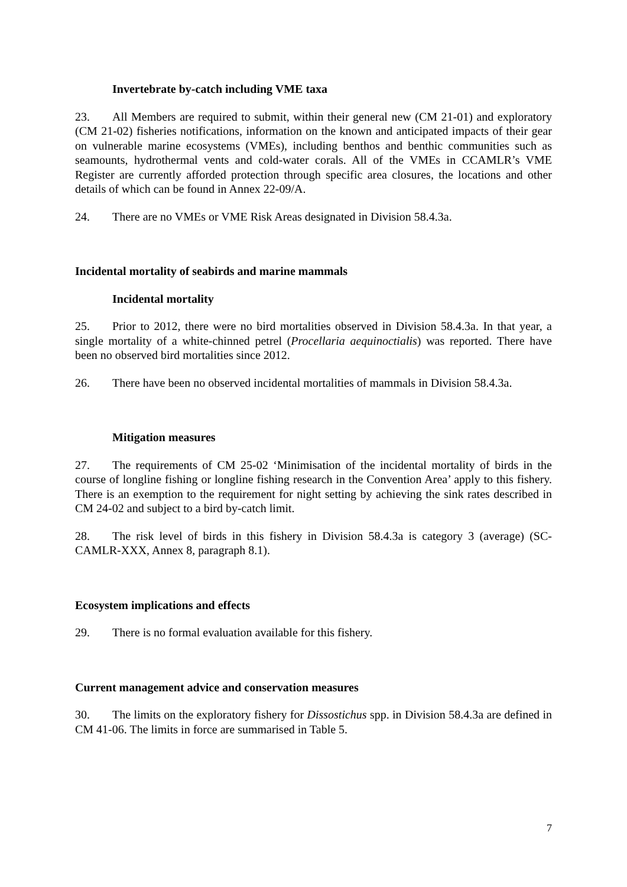Invertebrate by-catch including VME taxa
23. All Members are required to submit, within their general new (CM 21-01) and exploratory (CM 21-02) fisheries notifications, information on the known and anticipated impacts of their gear on vulnerable marine ecosystems (VMEs), including benthos and benthic communities such as seamounts, hydrothermal vents and cold-water corals. All of the VMEs in CCAMLR’s VME Register are currently afforded protection through specific area closures, the locations and other details of which can be found in Annex 22-09/A.
24. There are no VMEs or VME Risk Areas designated in Division 58.4.3a.
Incidental mortality of seabirds and marine mammals
Incidental mortality
25. Prior to 2012, there were no bird mortalities observed in Division 58.4.3a. In that year, a single mortality of a white-chinned petrel (Procellaria aequinoctialis) was reported. There have been no observed bird mortalities since 2012.
26. There have been no observed incidental mortalities of mammals in Division 58.4.3a.
Mitigation measures
27. The requirements of CM 25-02 ‘Minimisation of the incidental mortality of birds in the course of longline fishing or longline fishing research in the Convention Area’ apply to this fishery. There is an exemption to the requirement for night setting by achieving the sink rates described in CM 24-02 and subject to a bird by-catch limit.
28. The risk level of birds in this fishery in Division 58.4.3a is category 3 (average) (SC-CAMLR-XXX, Annex 8, paragraph 8.1).
Ecosystem implications and effects
29. There is no formal evaluation available for this fishery.
Current management advice and conservation measures
30. The limits on the exploratory fishery for Dissostichus spp. in Division 58.4.3a are defined in CM 41-06. The limits in force are summarised in Table 5.
7